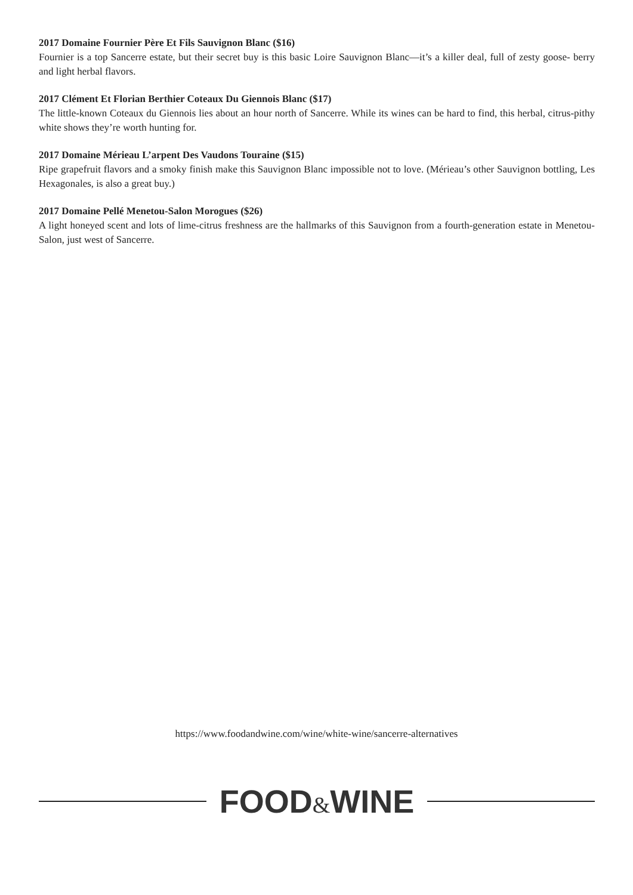2017 Domaine Fournier Père Et Fils Sauvignon Blanc ($16)
Fournier is a top Sancerre estate, but their secret buy is this basic Loire Sauvignon Blanc—it’s a killer deal, full of zesty goose- berry and light herbal flavors.
2017 Clément Et Florian Berthier Coteaux Du Giennois Blanc ($17)
The little-known Coteaux du Giennois lies about an hour north of Sancerre. While its wines can be hard to find, this herbal, citrus-pithy white shows they’re worth hunting for.
2017 Domaine Mérieau L’arpent Des Vaudons Touraine ($15)
Ripe grapefruit flavors and a smoky finish make this Sauvignon Blanc impossible not to love. (Mérieau’s other Sauvignon bottling, Les Hexagonales, is also a great buy.)
2017 Domaine Pellé Menetou-Salon Morogues ($26)
A light honeyed scent and lots of lime-citrus freshness are the hallmarks of this Sauvignon from a fourth-generation estate in Menetou-Salon, just west of Sancerre.
https://www.foodandwine.com/wine/white-wine/sancerre-alternatives
FOOD&WINE